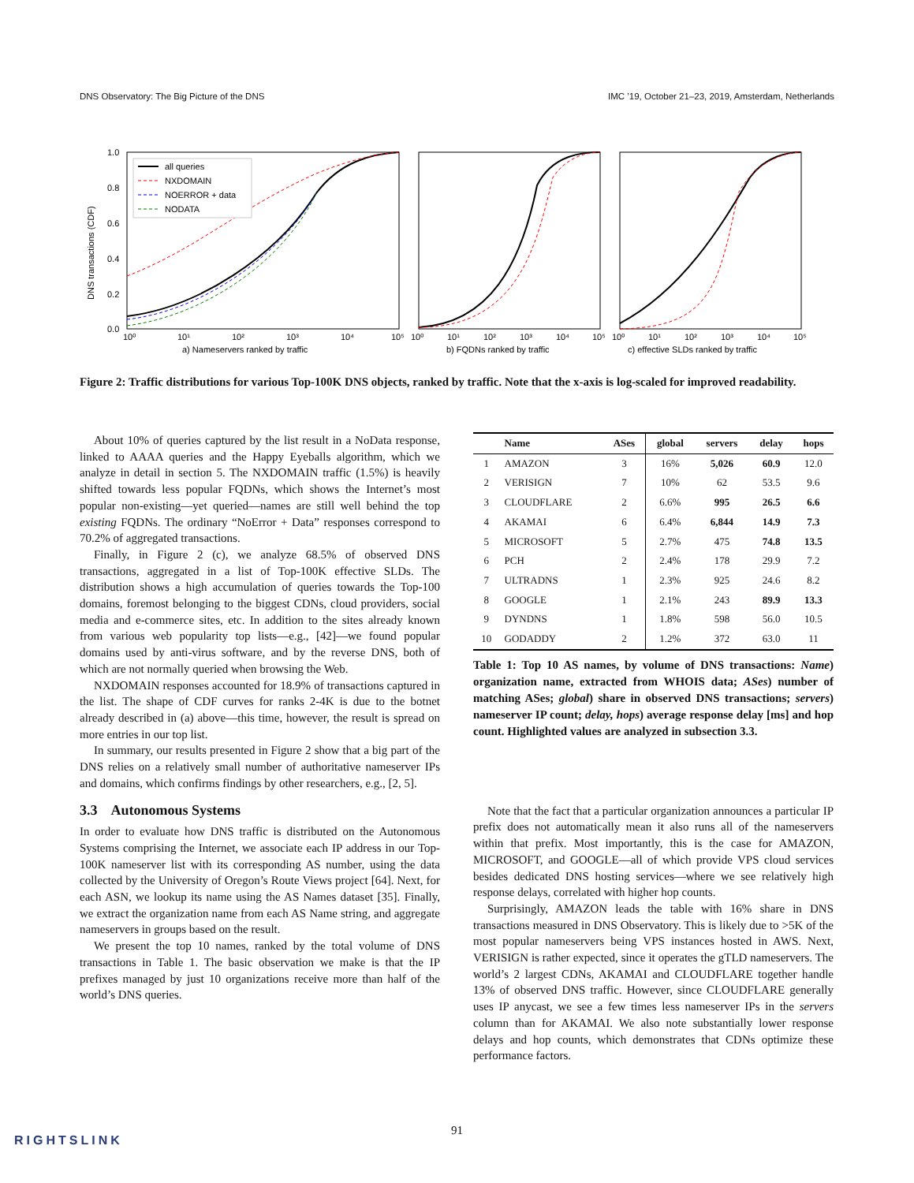DNS Observatory: The Big Picture of the DNS IMC ’19, October 21–23, 2019, Amsterdam, Netherlands
1.0
0.8
0.6
0.4
0.2
0.0
DNS transactions (CDF)
all queries
NXDOMAIN
NOERROR + data
NODATA
10⁰
10¹
10²
10³
10⁴
10⁵
10⁰
10¹
10²
10³
10⁴
10⁵
10⁰
10¹
10²
10³
10⁴
10⁵
a) Nameservers ranked by traffic
b) FQDNs ranked by traffic
c) effective SLDs ranked by traffic
Figure 2: Traffic distributions for various Top-100K DNS objects, ranked by traffic. Note that the x-axis is log-scaled for improved readability.
About 10% of queries captured by the list result in a NoData response, linked to AAAA queries and the Happy Eyeballs algorithm, which we analyze in detail in section 5. The NXDOMAIN traffic (1.5%) is heavily shifted towards less popular FQDNs, which shows the Internet’s most popular non-existing—yet queried—names are still well behind the top existing FQDNs. The ordinary “NoError + Data” responses correspond to 70.2% of aggregated transactions.
Finally, in Figure 2 (c), we analyze 68.5% of observed DNS transactions, aggregated in a list of Top-100K effective SLDs. The distribution shows a high accumulation of queries towards the Top-100 domains, foremost belonging to the biggest CDNs, cloud providers, social media and e-commerce sites, etc. In addition to the sites already known from various web popularity top lists—e.g., [42]—we found popular domains used by anti-virus software, and by the reverse DNS, both of which are not normally queried when browsing the Web.
NXDOMAIN responses accounted for 18.9% of transactions captured in the list. The shape of CDF curves for ranks 2-4K is due to the botnet already described in (a) above—this time, however, the result is spread on more entries in our top list.
In summary, our results presented in Figure 2 show that a big part of the DNS relies on a relatively small number of authoritative nameserver IPs and domains, which confirms findings by other researchers, e.g., [2, 5].
3.3 Autonomous Systems
In order to evaluate how DNS traffic is distributed on the Autonomous Systems comprising the Internet, we associate each IP address in our Top-100K nameserver list with its corresponding AS number, using the data collected by the University of Oregon’s Route Views project [64]. Next, for each ASN, we lookup its name using the AS Names dataset [35]. Finally, we extract the organization name from each AS Name string, and aggregate nameservers in groups based on the result.
We present the top 10 names, ranked by the total volume of DNS transactions in Table 1. The basic observation we make is that the IP prefixes managed by just 10 organizations receive more than half of the world’s DNS queries.
| | Name | ASes | global | servers | delay | hops |
| --- | --- | --- | --- | --- | --- | --- |
| 1 | AMAZON | 3 | 16% | 5,026 | 60.9 | 12.0 |
| 2 | VERISIGN | 7 | 10% | 62 | 53.5 | 9.6 |
| 3 | CLOUDFLARE | 2 | 6.6% | 995 | 26.5 | 6.6 |
| 4 | AKAMAI | 6 | 6.4% | 6,844 | 14.9 | 7.3 |
| 5 | MICROSOFT | 5 | 2.7% | 475 | 74.8 | 13.5 |
| 6 | PCH | 2 | 2.4% | 178 | 29.9 | 7.2 |
| 7 | ULTRADNS | 1 | 2.3% | 925 | 24.6 | 8.2 |
| 8 | GOOGLE | 1 | 2.1% | 243 | 89.9 | 13.3 |
| 9 | DYNDNS | 1 | 1.8% | 598 | 56.0 | 10.5 |
| 10 | GODADDY | 2 | 1.2% | 372 | 63.0 | 11 |
Table 1: Top 10 AS names, by volume of DNS transactions: Name) organization name, extracted from WHOIS data; ASes) number of matching ASes; global) share in observed DNS transactions; servers) nameserver IP count; delay, hops) average response delay [ms] and hop count. Highlighted values are analyzed in subsection 3.3.
Note that the fact that a particular organization announces a particular IP prefix does not automatically mean it also runs all of the nameservers within that prefix. Most importantly, this is the case for AMAZON, MICROSOFT, and GOOGLE—all of which provide VPS cloud services besides dedicated DNS hosting services—where we see relatively high response delays, correlated with higher hop counts.
Surprisingly, AMAZON leads the table with 16% share in DNS transactions measured in DNS Observatory. This is likely due to >5K of the most popular nameservers being VPS instances hosted in AWS. Next, VERISIGN is rather expected, since it operates the gTLD nameservers. The world’s 2 largest CDNs, AKAMAI and CLOUDFLARE together handle 13% of observed DNS traffic. However, since CLOUDFLARE generally uses IP anycast, we see a few times less nameserver IPs in the servers column than for AKAMAI. We also note substantially lower response delays and hop counts, which demonstrates that CDNs optimize these performance factors.
91
RIGHTSLINK